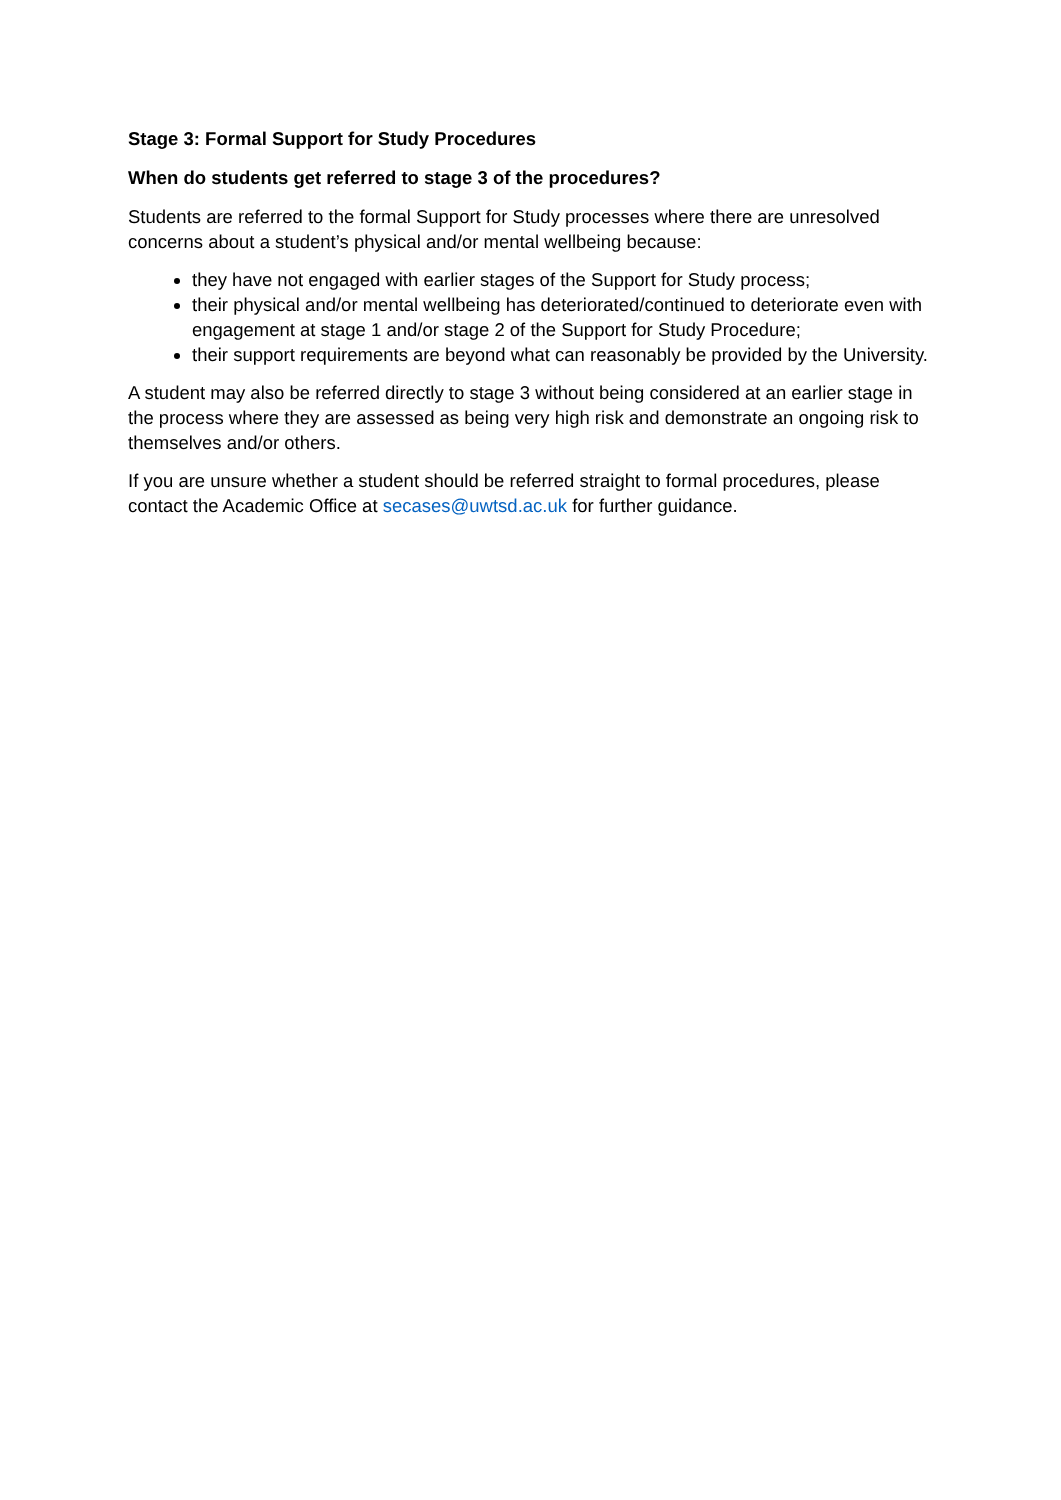Stage 3: Formal Support for Study Procedures
When do students get referred to stage 3 of the procedures?
Students are referred to the formal Support for Study processes where there are unresolved concerns about a student’s physical and/or mental wellbeing because:
they have not engaged with earlier stages of the Support for Study process;
their physical and/or mental wellbeing has deteriorated/continued to deteriorate even with engagement at stage 1 and/or stage 2 of the Support for Study Procedure;
their support requirements are beyond what can reasonably be provided by the University.
A student may also be referred directly to stage 3 without being considered at an earlier stage in the process where they are assessed as being very high risk and demonstrate an ongoing risk to themselves and/or others.
If you are unsure whether a student should be referred straight to formal procedures, please contact the Academic Office at secases@uwtsd.ac.uk for further guidance.